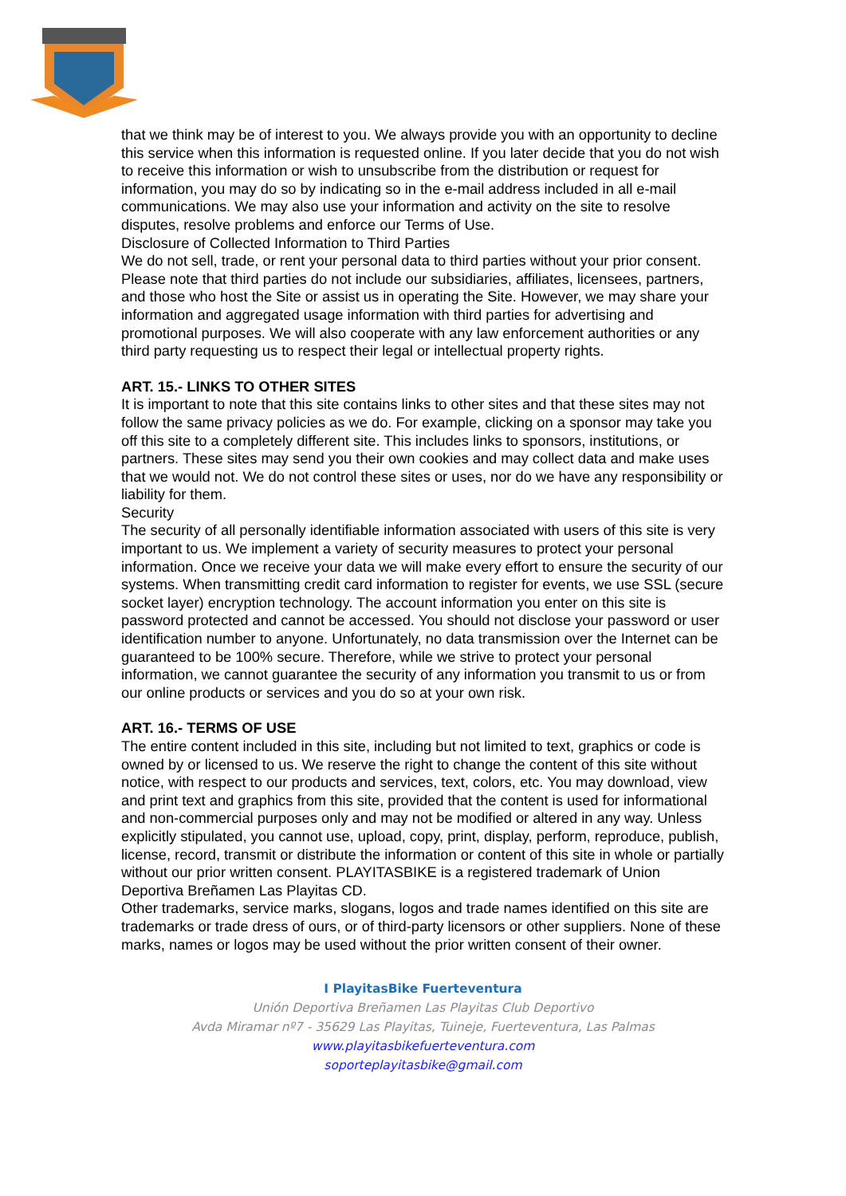that we think may be of interest to you. We always provide you with an opportunity to decline this service when this information is requested online. If you later decide that you do not wish to receive this information or wish to unsubscribe from the distribution or request for information, you may do so by indicating so in the e-mail address included in all e-mail communications. We may also use your information and activity on the site to resolve disputes, resolve problems and enforce our Terms of Use.
Disclosure of Collected Information to Third Parties
We do not sell, trade, or rent your personal data to third parties without your prior consent. Please note that third parties do not include our subsidiaries, affiliates, licensees, partners, and those who host the Site or assist us in operating the Site. However, we may share your information and aggregated usage information with third parties for advertising and promotional purposes. We will also cooperate with any law enforcement authorities or any third party requesting us to respect their legal or intellectual property rights.
ART. 15.- LINKS TO OTHER SITES
It is important to note that this site contains links to other sites and that these sites may not follow the same privacy policies as we do. For example, clicking on a sponsor may take you off this site to a completely different site. This includes links to sponsors, institutions, or partners. These sites may send you their own cookies and may collect data and make uses that we would not. We do not control these sites or uses, nor do we have any responsibility or liability for them.
Security
The security of all personally identifiable information associated with users of this site is very important to us. We implement a variety of security measures to protect your personal information. Once we receive your data we will make every effort to ensure the security of our systems. When transmitting credit card information to register for events, we use SSL (secure socket layer) encryption technology. The account information you enter on this site is password protected and cannot be accessed. You should not disclose your password or user identification number to anyone. Unfortunately, no data transmission over the Internet can be guaranteed to be 100% secure. Therefore, while we strive to protect your personal information, we cannot guarantee the security of any information you transmit to us or from our online products or services and you do so at your own risk.
ART. 16.- TERMS OF USE
The entire content included in this site, including but not limited to text, graphics or code is owned by or licensed to us. We reserve the right to change the content of this site without notice, with respect to our products and services, text, colors, etc. You may download, view and print text and graphics from this site, provided that the content is used for informational and non-commercial purposes only and may not be modified or altered in any way. Unless explicitly stipulated, you cannot use, upload, copy, print, display, perform, reproduce, publish, license, record, transmit or distribute the information or content of this site in whole or partially without our prior written consent. PLAYITASBIKE is a registered trademark of Union Deportiva Breñamen Las Playitas CD.
Other trademarks, service marks, slogans, logos and trade names identified on this site are trademarks or trade dress of ours, or of third-party licensors or other suppliers. None of these marks, names or logos may be used without the prior written consent of their owner.
I PlayitasBike Fuerteventura
Unión Deportiva Breñamen Las Playitas Club Deportivo
Avda Miramar nº7 - 35629 Las Playitas, Tuineje, Fuerteventura, Las Palmas
www.playitasbikefuerteventura.com
soporteplayitasbike@gmail.com